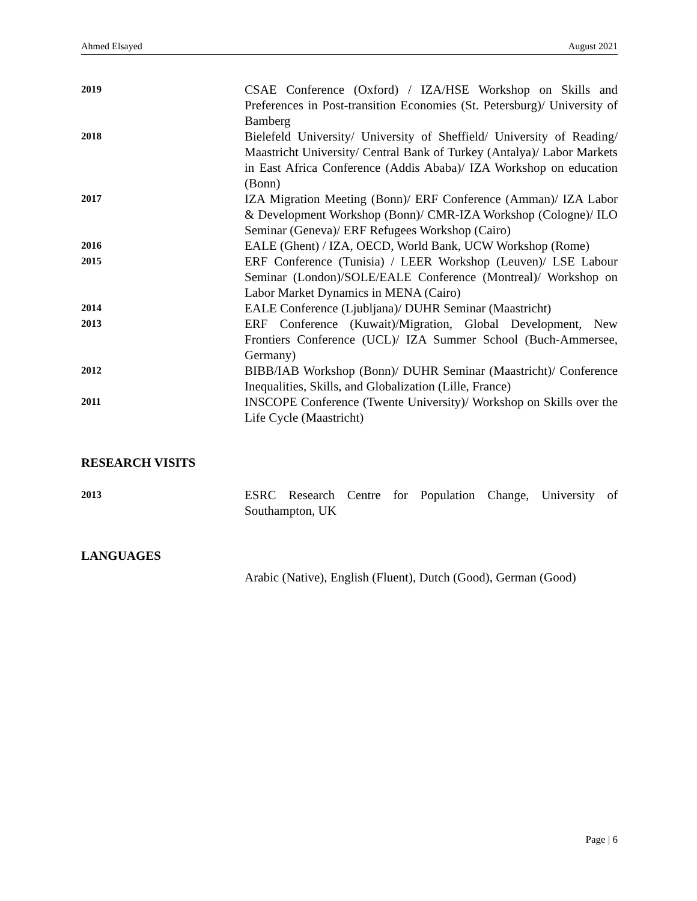Ahmed Elsayed August 2021
2019
CSAE Conference (Oxford) / IZA/HSE Workshop on Skills and Preferences in Post-transition Economies (St. Petersburg)/ University of Bamberg
2018
Bielefeld University/ University of Sheffield/ University of Reading/ Maastricht University/ Central Bank of Turkey (Antalya)/ Labor Markets in East Africa Conference (Addis Ababa)/ IZA Workshop on education (Bonn)
2017
IZA Migration Meeting (Bonn)/ ERF Conference (Amman)/ IZA Labor & Development Workshop (Bonn)/ CMR-IZA Workshop (Cologne)/ ILO Seminar (Geneva)/ ERF Refugees Workshop (Cairo)
2016
EALE (Ghent) / IZA, OECD, World Bank, UCW Workshop (Rome)
2015
ERF Conference (Tunisia) / LEER Workshop (Leuven)/ LSE Labour Seminar (London)/SOLE/EALE Conference (Montreal)/ Workshop on Labor Market Dynamics in MENA (Cairo)
2014
EALE Conference (Ljubljana)/ DUHR Seminar (Maastricht)
2013
ERF Conference (Kuwait)/Migration, Global Development, New Frontiers Conference (UCL)/ IZA Summer School (Buch-Ammersee, Germany)
2012
BIBB/IAB Workshop (Bonn)/ DUHR Seminar (Maastricht)/ Conference Inequalities, Skills, and Globalization (Lille, France)
2011
INSCOPE Conference (Twente University)/ Workshop on Skills over the Life Cycle (Maastricht)
RESEARCH VISITS
2013
ESRC Research Centre for Population Change, University of Southampton, UK
LANGUAGES
Arabic (Native), English (Fluent), Dutch (Good), German (Good)
Page | 6